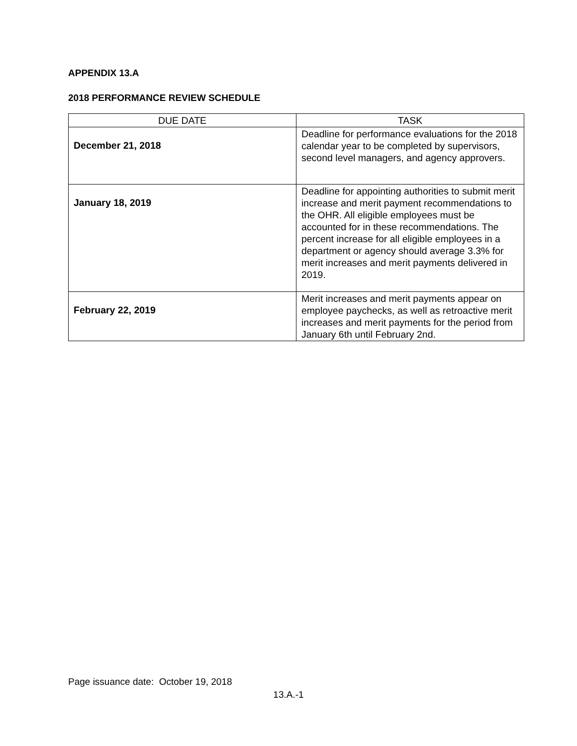APPENDIX 13.A
2018 PERFORMANCE REVIEW SCHEDULE
| DUE DATE | TASK |
| --- | --- |
| December 21, 2018 | Deadline for performance evaluations for the 2018 calendar year to be completed by supervisors, second level managers, and agency approvers. |
| January 18, 2019 | Deadline for appointing authorities to submit merit increase and merit payment recommendations to the OHR. All eligible employees must be accounted for in these recommendations. The percent increase for all eligible employees in a department or agency should average 3.3% for merit increases and merit payments delivered in 2019. |
| February 22, 2019 | Merit increases and merit payments appear on employee paychecks, as well as retroactive merit increases and merit payments for the period from January 6th until February 2nd. |
Page issuance date: October 19, 2018
13.A.-1